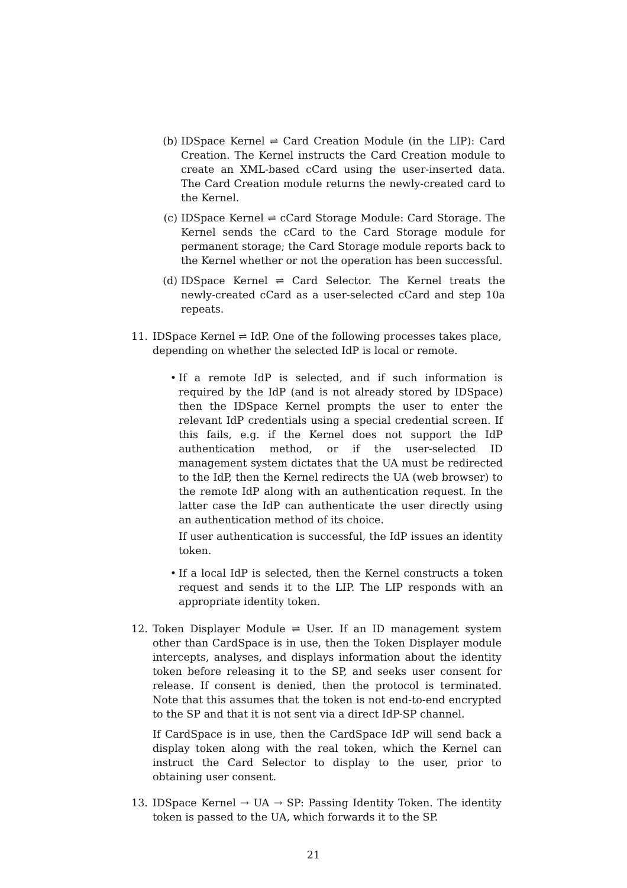(b) IDSpace Kernel ⇌ Card Creation Module (in the LIP): Card Creation. The Kernel instructs the Card Creation module to create an XML-based cCard using the user-inserted data. The Card Creation module returns the newly-created card to the Kernel.
(c) IDSpace Kernel ⇌ cCard Storage Module: Card Storage. The Kernel sends the cCard to the Card Storage module for permanent storage; the Card Storage module reports back to the Kernel whether or not the operation has been successful.
(d) IDSpace Kernel ⇌ Card Selector. The Kernel treats the newly-created cCard as a user-selected cCard and step 10a repeats.
11.
IDSpace Kernel ⇌ IdP. One of the following processes takes place, depending on whether the selected IdP is local or remote.
• If a remote IdP is selected, and if such information is required by the IdP (and is not already stored by IDSpace) then the IDSpace Kernel prompts the user to enter the relevant IdP credentials using a special credential screen. If this fails, e.g. if the Kernel does not support the IdP authentication method, or if the user-selected ID management system dictates that the UA must be redirected to the IdP, then the Kernel redirects the UA (web browser) to the remote IdP along with an authentication request. In the latter case the IdP can authenticate the user directly using an authentication method of its choice.
If user authentication is successful, the IdP issues an identity token.
• If a local IdP is selected, then the Kernel constructs a token request and sends it to the LIP. The LIP responds with an appropriate identity token.
12.
Token Displayer Module ⇌ User. If an ID management system other than CardSpace is in use, then the Token Displayer module intercepts, analyses, and displays information about the identity token before releasing it to the SP, and seeks user consent for release. If consent is denied, then the protocol is terminated. Note that this assumes that the token is not end-to-end encrypted to the SP and that it is not sent via a direct IdP-SP channel.
If CardSpace is in use, then the CardSpace IdP will send back a display token along with the real token, which the Kernel can instruct the Card Selector to display to the user, prior to obtaining user consent.
13.
IDSpace Kernel → UA → SP: Passing Identity Token. The identity token is passed to the UA, which forwards it to the SP.
21